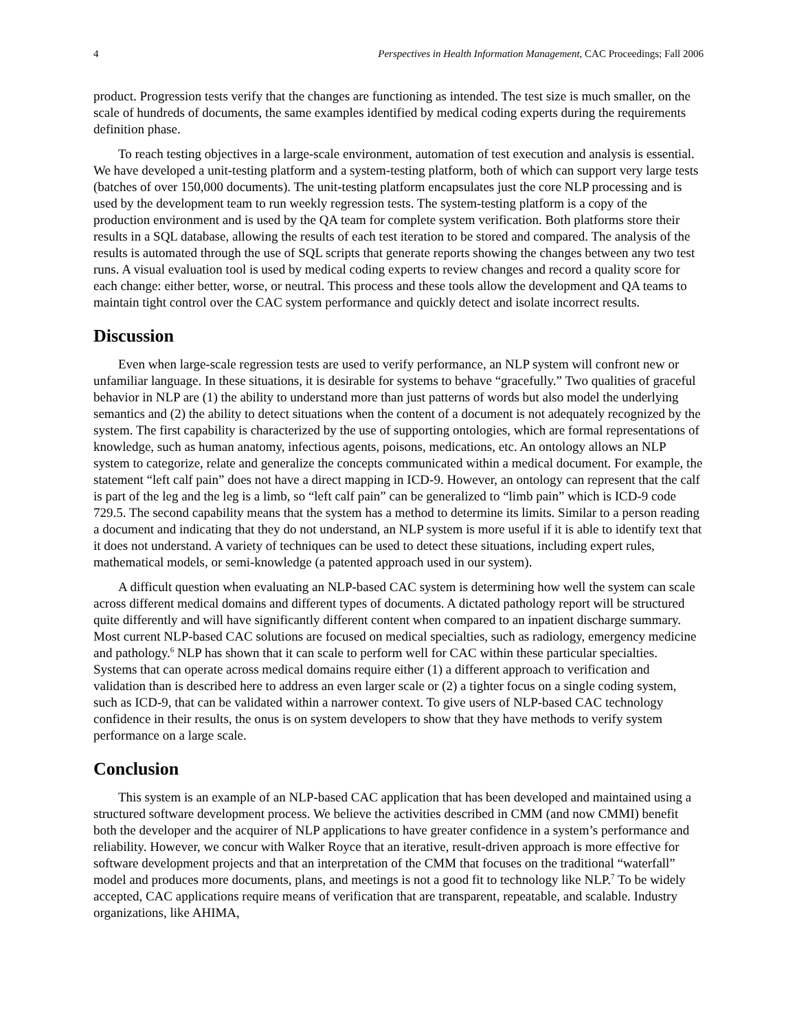4 Perspectives in Health Information Management, CAC Proceedings; Fall 2006
product. Progression tests verify that the changes are functioning as intended. The test size is much smaller, on the scale of hundreds of documents, the same examples identified by medical coding experts during the requirements definition phase.
To reach testing objectives in a large-scale environment, automation of test execution and analysis is essential. We have developed a unit-testing platform and a system-testing platform, both of which can support very large tests (batches of over 150,000 documents). The unit-testing platform encapsulates just the core NLP processing and is used by the development team to run weekly regression tests. The system-testing platform is a copy of the production environment and is used by the QA team for complete system verification. Both platforms store their results in a SQL database, allowing the results of each test iteration to be stored and compared. The analysis of the results is automated through the use of SQL scripts that generate reports showing the changes between any two test runs. A visual evaluation tool is used by medical coding experts to review changes and record a quality score for each change: either better, worse, or neutral. This process and these tools allow the development and QA teams to maintain tight control over the CAC system performance and quickly detect and isolate incorrect results.
Discussion
Even when large-scale regression tests are used to verify performance, an NLP system will confront new or unfamiliar language. In these situations, it is desirable for systems to behave “gracefully.” Two qualities of graceful behavior in NLP are (1) the ability to understand more than just patterns of words but also model the underlying semantics and (2) the ability to detect situations when the content of a document is not adequately recognized by the system. The first capability is characterized by the use of supporting ontologies, which are formal representations of knowledge, such as human anatomy, infectious agents, poisons, medications, etc. An ontology allows an NLP system to categorize, relate and generalize the concepts communicated within a medical document. For example, the statement “left calf pain” does not have a direct mapping in ICD-9. However, an ontology can represent that the calf is part of the leg and the leg is a limb, so “left calf pain” can be generalized to “limb pain” which is ICD-9 code 729.5. The second capability means that the system has a method to determine its limits. Similar to a person reading a document and indicating that they do not understand, an NLP system is more useful if it is able to identify text that it does not understand. A variety of techniques can be used to detect these situations, including expert rules, mathematical models, or semi-knowledge (a patented approach used in our system).
A difficult question when evaluating an NLP-based CAC system is determining how well the system can scale across different medical domains and different types of documents. A dictated pathology report will be structured quite differently and will have significantly different content when compared to an inpatient discharge summary. Most current NLP-based CAC solutions are focused on medical specialties, such as radiology, emergency medicine and pathology.<sup>6</sup> NLP has shown that it can scale to perform well for CAC within these particular specialties. Systems that can operate across medical domains require either (1) a different approach to verification and validation than is described here to address an even larger scale or (2) a tighter focus on a single coding system, such as ICD-9, that can be validated within a narrower context. To give users of NLP-based CAC technology confidence in their results, the onus is on system developers to show that they have methods to verify system performance on a large scale.
Conclusion
This system is an example of an NLP-based CAC application that has been developed and maintained using a structured software development process. We believe the activities described in CMM (and now CMMI) benefit both the developer and the acquirer of NLP applications to have greater confidence in a system’s performance and reliability. However, we concur with Walker Royce that an iterative, result-driven approach is more effective for software development projects and that an interpretation of the CMM that focuses on the traditional “waterfall” model and produces more documents, plans, and meetings is not a good fit to technology like NLP.<sup>7</sup> To be widely accepted, CAC applications require means of verification that are transparent, repeatable, and scalable. Industry organizations, like AHIMA,